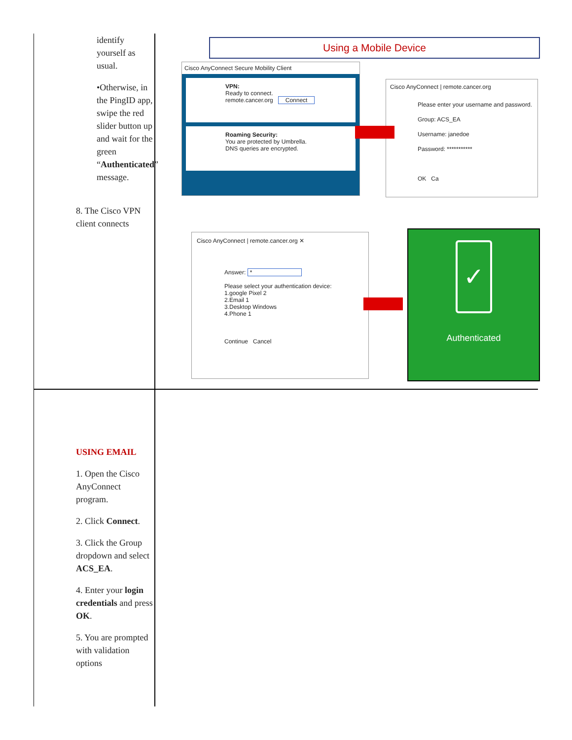identify yourself as usual.
•Otherwise, in the PingID app, swipe the red slider button up and wait for the green “Authenticated” message.
8. The Cisco VPN client connects
USING EMAIL
1. Open the Cisco AnyConnect program.
2. Click Connect.
3. Click the Group dropdown and select ACS_EA.
4. Enter your login credentials and press OK.
5. You are prompted with validation options
Using a Mobile Device
Cisco AnyConnect Secure Mobility Client
VPN:
Ready to connect.
remote.cancer.org Connect
Roaming Security:
You are protected by Umbrella.
DNS queries are encrypted.
Cisco AnyConnect | remote.cancer.org
Please enter your username and password.
Group: ACS_EA
Username: janedoe
Password: ***********
OK Ca
Cisco AnyConnect | remote.cancer.org ✕
Answer: *
Please select your authentication device:
1.google Pixel 2
2.Email 1
3.Desktop Windows
4.Phone 1
Continue Cancel
✓
Authenticated